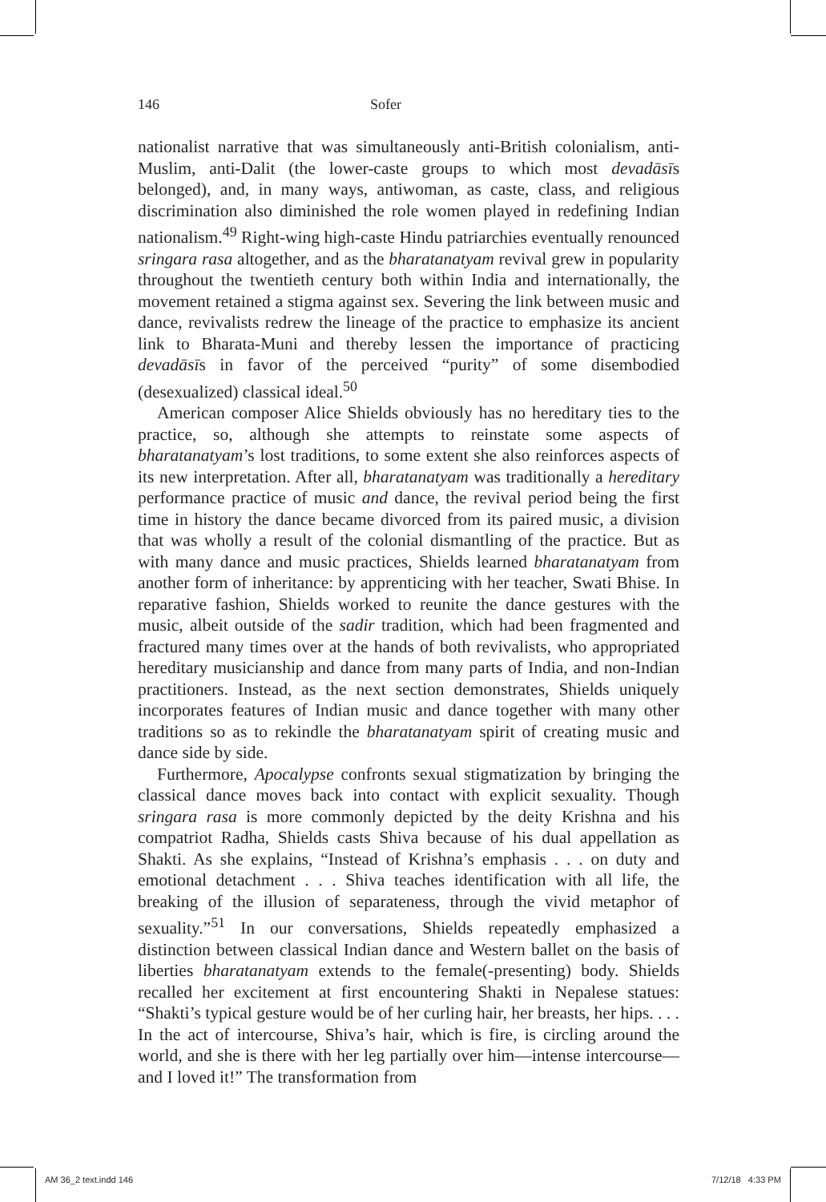146 Sofer
nationalist narrative that was simultaneously anti-British colonialism, anti-Muslim, anti-Dalit (the lower-caste groups to which most devadāsīs belonged), and, in many ways, antiwoman, as caste, class, and religious discrimination also diminished the role women played in redefining Indian nationalism.<sup>49</sup> Right-wing high-caste Hindu patriarchies eventually renounced sringara rasa altogether, and as the bharatanatyam revival grew in popularity throughout the twentieth century both within India and internationally, the movement retained a stigma against sex. Severing the link between music and dance, revivalists redrew the lineage of the practice to emphasize its ancient link to Bharata-Muni and thereby lessen the importance of practicing devadāsīs in favor of the perceived “purity” of some disembodied (desexualized) classical ideal.<sup>50</sup>
American composer Alice Shields obviously has no hereditary ties to the practice, so, although she attempts to reinstate some aspects of bharatanatyam’s lost traditions, to some extent she also reinforces aspects of its new interpretation. After all, bharatanatyam was traditionally a hereditary performance practice of music and dance, the revival period being the first time in history the dance became divorced from its paired music, a division that was wholly a result of the colonial dismantling of the practice. But as with many dance and music practices, Shields learned bharatanatyam from another form of inheritance: by apprenticing with her teacher, Swati Bhise. In reparative fashion, Shields worked to reunite the dance gestures with the music, albeit outside of the sadir tradition, which had been fragmented and fractured many times over at the hands of both revivalists, who appropriated hereditary musicianship and dance from many parts of India, and non-Indian practitioners. Instead, as the next section demonstrates, Shields uniquely incorporates features of Indian music and dance together with many other traditions so as to rekindle the bharatanatyam spirit of creating music and dance side by side.
Furthermore, Apocalypse confronts sexual stigmatization by bringing the classical dance moves back into contact with explicit sexuality. Though sringara rasa is more commonly depicted by the deity Krishna and his compatriot Radha, Shields casts Shiva because of his dual appellation as Shakti. As she explains, “Instead of Krishna’s emphasis . . . on duty and emotional detachment . . . Shiva teaches identification with all life, the breaking of the illusion of separateness, through the vivid metaphor of sexuality.”<sup>51</sup> In our conversations, Shields repeatedly emphasized a distinction between classical Indian dance and Western ballet on the basis of liberties bharatanatyam extends to the female(-presenting) body. Shields recalled her excitement at first encountering Shakti in Nepalese statues: “Shakti’s typical gesture would be of her curling hair, her breasts, her hips. . . . In the act of intercourse, Shiva’s hair, which is fire, is circling around the world, and she is there with her leg partially over him—intense intercourse—and I loved it!” The transformation from
AM 36_2 text.indd 146 7/12/18 4:33 PM